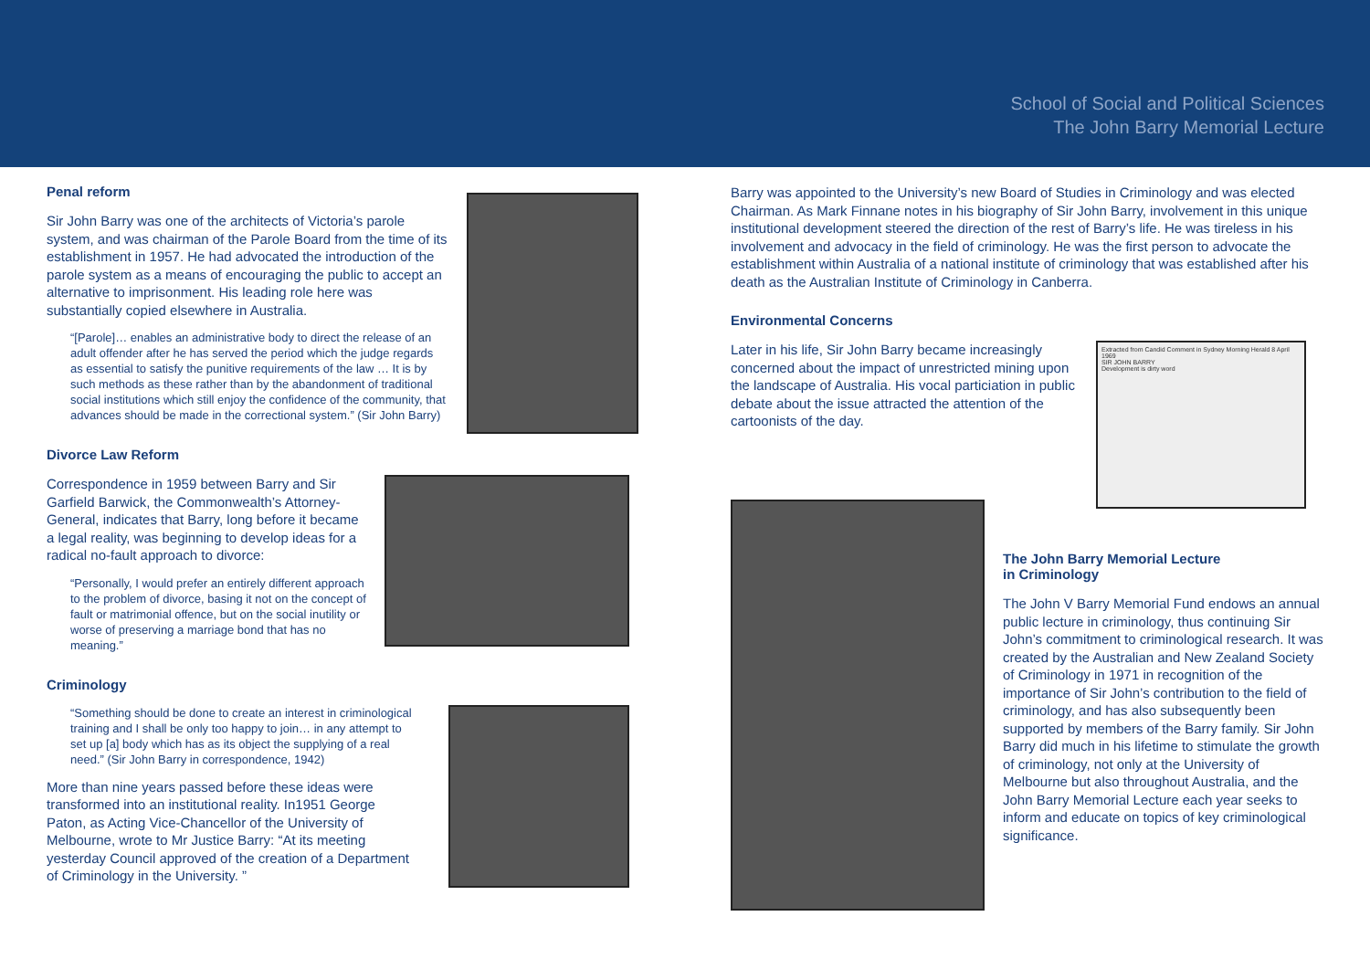School of Social and Political Sciences
The John Barry Memorial Lecture
Penal reform
Sir John Barry was one of the architects of Victoria’s parole system, and was chairman of the Parole Board from the time of its establishment in 1957. He had advocated the introduction of the parole system as a means of encouraging the public to accept an alternative to imprisonment. His leading role here was substantially copied elsewhere in Australia.
“[Parole]… enables an administrative body to direct the release of an adult offender after he has served the period which the judge regards as essential to satisfy the punitive requirements of the law … It is by such methods as these rather than by the abandonment of traditional social institutions which still enjoy the confidence of the community, that advances should be made in the correctional system.” (Sir John Barry)
Divorce Law Reform
Correspondence in 1959 between Barry and Sir Garfield Barwick, the Commonwealth’s Attorney-General, indicates that Barry, long before it became a legal reality, was beginning to develop ideas for a radical no-fault approach to divorce:
“Personally, I would prefer an entirely different approach to the problem of divorce, basing it not on the concept of fault or matrimonial offence, but on the social inutility or worse of preserving a marriage bond that has no meaning.”
Criminology
“Something should be done to create an interest in criminological training and I shall be only too happy to join… in any attempt to set up [a] body which has as its object the supplying of a real need.” (Sir John Barry in correspondence, 1942)
More than nine years passed before these ideas were transformed into an institutional reality. In1951 George Paton, as Acting Vice-Chancellor of the University of Melbourne, wrote to Mr Justice Barry: “At its meeting yesterday Council approved of the creation of a Department of Criminology in the University. ”
Barry was appointed to the University’s new Board of Studies in Criminology and was elected Chairman. As Mark Finnane notes in his biography of Sir John Barry, involvement in this unique institutional development steered the direction of the rest of Barry’s life. He was tireless in his involvement and advocacy in the field of criminology. He was the first person to advocate the establishment within Australia of a national institute of criminology that was established after his death as the Australian Institute of Criminology in Canberra.
Environmental Concerns
Later in his life, Sir John Barry became increasingly concerned about the impact of unrestricted mining upon the landscape of Australia. His vocal particiation in public debate about the issue attracted the attention of the cartoonists of the day.
Extracted from Candid Comment in Sydney Morning Herald 8 April 1969
SIR JOHN BARRY
Development is dirty word
The John Barry Memorial Lecture
in Criminology
The John V Barry Memorial Fund endows an annual public lecture in criminology, thus continuing Sir John’s commitment to criminological research. It was created by the Australian and New Zealand Society of Criminology in 1971 in recognition of the importance of Sir John’s contribution to the field of criminology, and has also subsequently been supported by members of the Barry family. Sir John Barry did much in his lifetime to stimulate the growth of criminology, not only at the University of Melbourne but also throughout Australia, and the John Barry Memorial Lecture each year seeks to inform and educate on topics of key criminological significance.